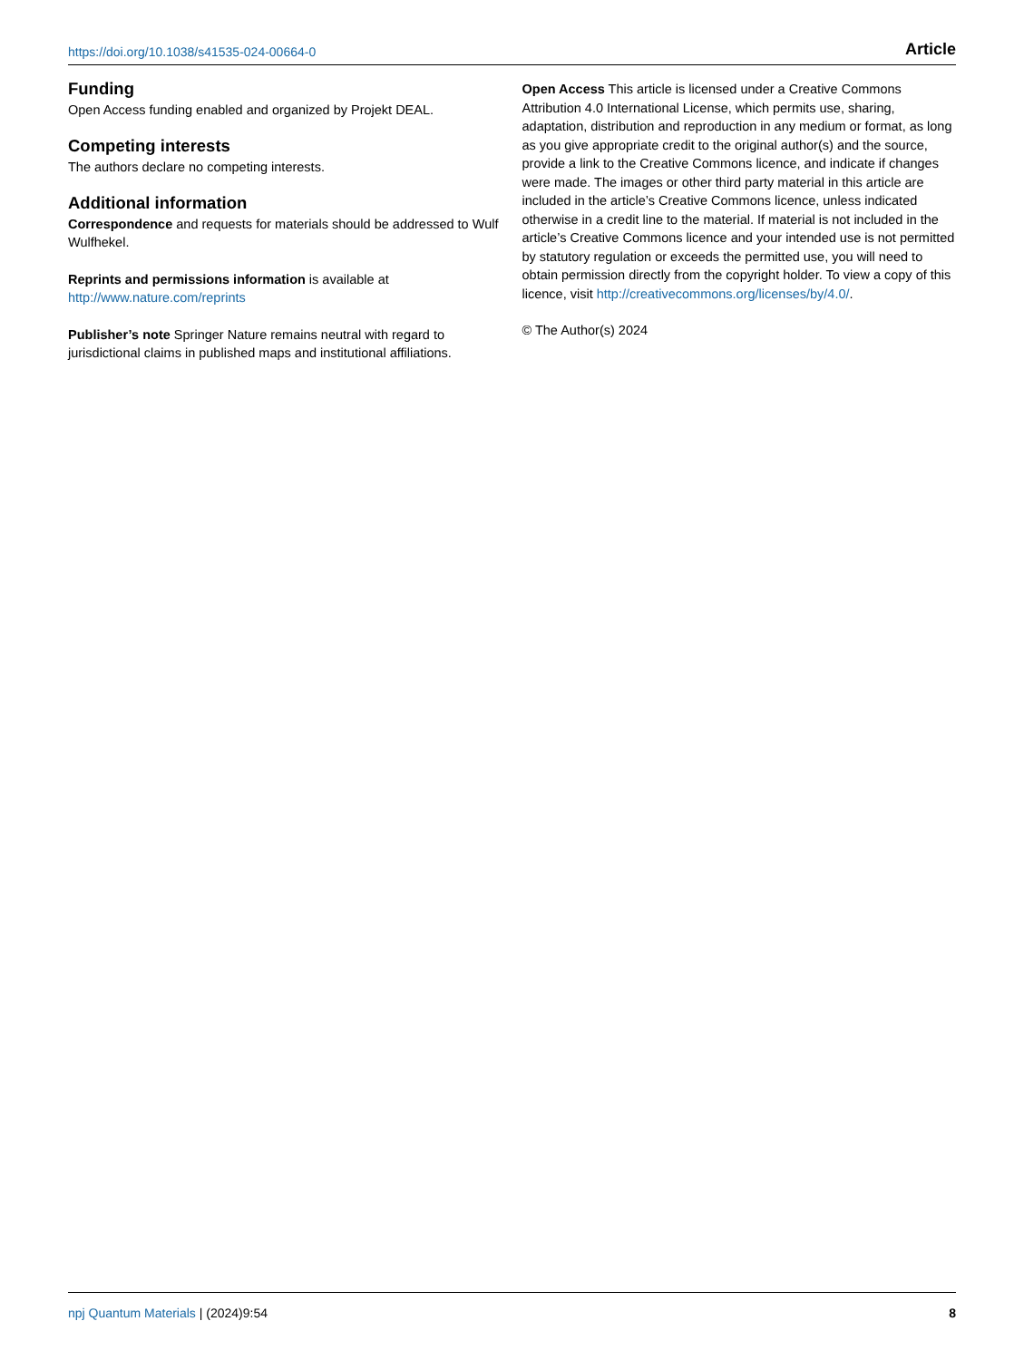https://doi.org/10.1038/s41535-024-00664-0 Article
Funding
Open Access funding enabled and organized by Projekt DEAL.
Competing interests
The authors declare no competing interests.
Additional information
Correspondence and requests for materials should be addressed to Wulf Wulfhekel.
Reprints and permissions information is available at http://www.nature.com/reprints
Publisher’s note Springer Nature remains neutral with regard to jurisdictional claims in published maps and institutional affiliations.
Open Access This article is licensed under a Creative Commons Attribution 4.0 International License, which permits use, sharing, adaptation, distribution and reproduction in any medium or format, as long as you give appropriate credit to the original author(s) and the source, provide a link to the Creative Commons licence, and indicate if changes were made. The images or other third party material in this article are included in the article’s Creative Commons licence, unless indicated otherwise in a credit line to the material. If material is not included in the article’s Creative Commons licence and your intended use is not permitted by statutory regulation or exceeds the permitted use, you will need to obtain permission directly from the copyright holder. To view a copy of this licence, visit http://creativecommons.org/licenses/by/4.0/.
© The Author(s) 2024
npj Quantum Materials | (2024)9:54 8